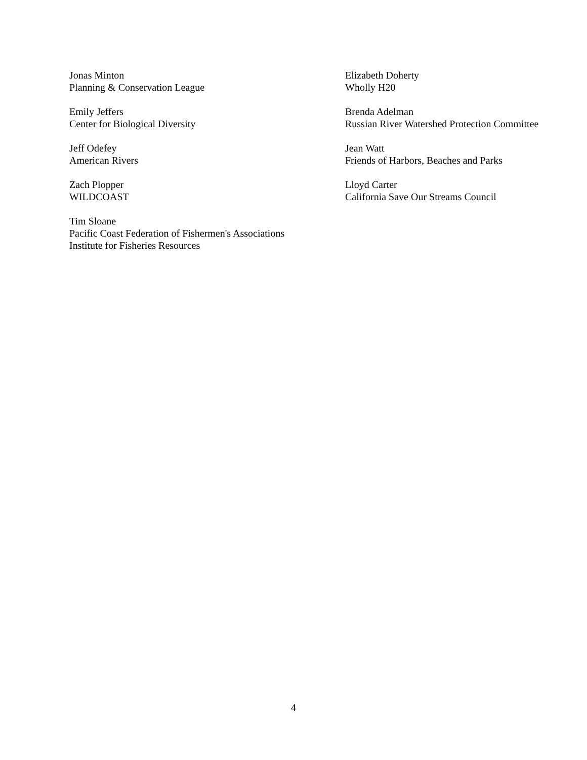Jonas Minton
Planning & Conservation League
Emily Jeffers
Center for Biological Diversity
Jeff Odefey
American Rivers
Zach Plopper
WILDCOAST
Tim Sloane
Pacific Coast Federation of Fishermen's Associations
Institute for Fisheries Resources
Elizabeth Doherty
Wholly H20
Brenda Adelman
Russian River Watershed Protection Committee
Jean Watt
Friends of Harbors, Beaches and Parks
Lloyd Carter
California Save Our Streams Council
4